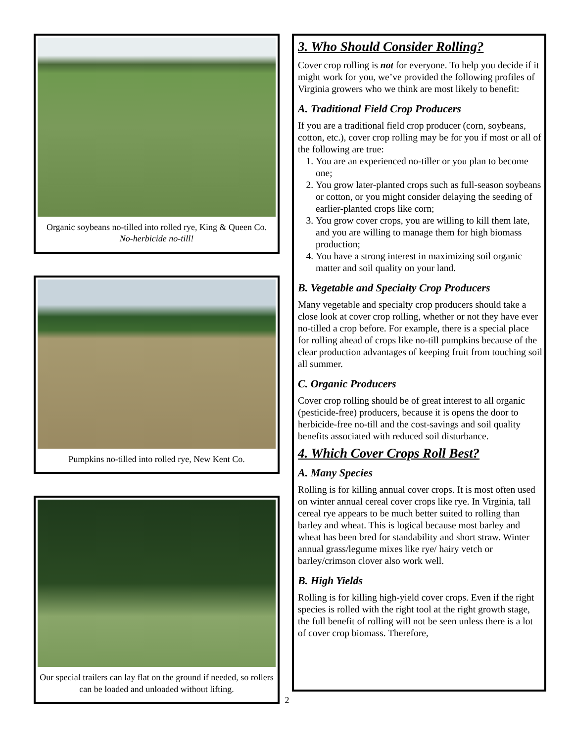Organic soybeans no-tilled into rolled rye, King & Queen Co.
No-herbicide no-till!
Pumpkins no-tilled into rolled rye, New Kent Co.
Our special trailers can lay flat on the ground if needed, so rollers can be loaded and unloaded without lifting.
3. Who Should Consider Rolling?
Cover crop rolling is not for everyone. To help you decide if it might work for you, we’ve provided the following profiles of Virginia growers who we think are most likely to benefit:
A. Traditional Field Crop Producers
If you are a traditional field crop producer (corn, soybeans, cotton, etc.), cover crop rolling may be for you if most or all of the following are true:
1. You are an experienced no-tiller or you plan to become one;
2. You grow later-planted crops such as full-season soybeans or cotton, or you might consider delaying the seeding of earlier-planted crops like corn;
3. You grow cover crops, you are willing to kill them late, and you are willing to manage them for high biomass production;
4. You have a strong interest in maximizing soil organic matter and soil quality on your land.
B. Vegetable and Specialty Crop Producers
Many vegetable and specialty crop producers should take a close look at cover crop rolling, whether or not they have ever no-tilled a crop before. For example, there is a special place for rolling ahead of crops like no-till pumpkins because of the clear production advantages of keeping fruit from touching soil all summer.
C. Organic Producers
Cover crop rolling should be of great interest to all organic (pesticide-free) producers, because it is opens the door to herbicide-free no-till and the cost-savings and soil quality benefits associated with reduced soil disturbance.
4. Which Cover Crops Roll Best?
A. Many Species
Rolling is for killing annual cover crops. It is most often used on winter annual cereal cover crops like rye. In Virginia, tall cereal rye appears to be much better suited to rolling than barley and wheat. This is logical because most barley and wheat has been bred for standability and short straw. Winter annual grass/legume mixes like rye/ hairy vetch or barley/crimson clover also work well.
B. High Yields
Rolling is for killing high-yield cover crops. Even if the right species is rolled with the right tool at the right growth stage, the full benefit of rolling will not be seen unless there is a lot of cover crop biomass. Therefore,
2